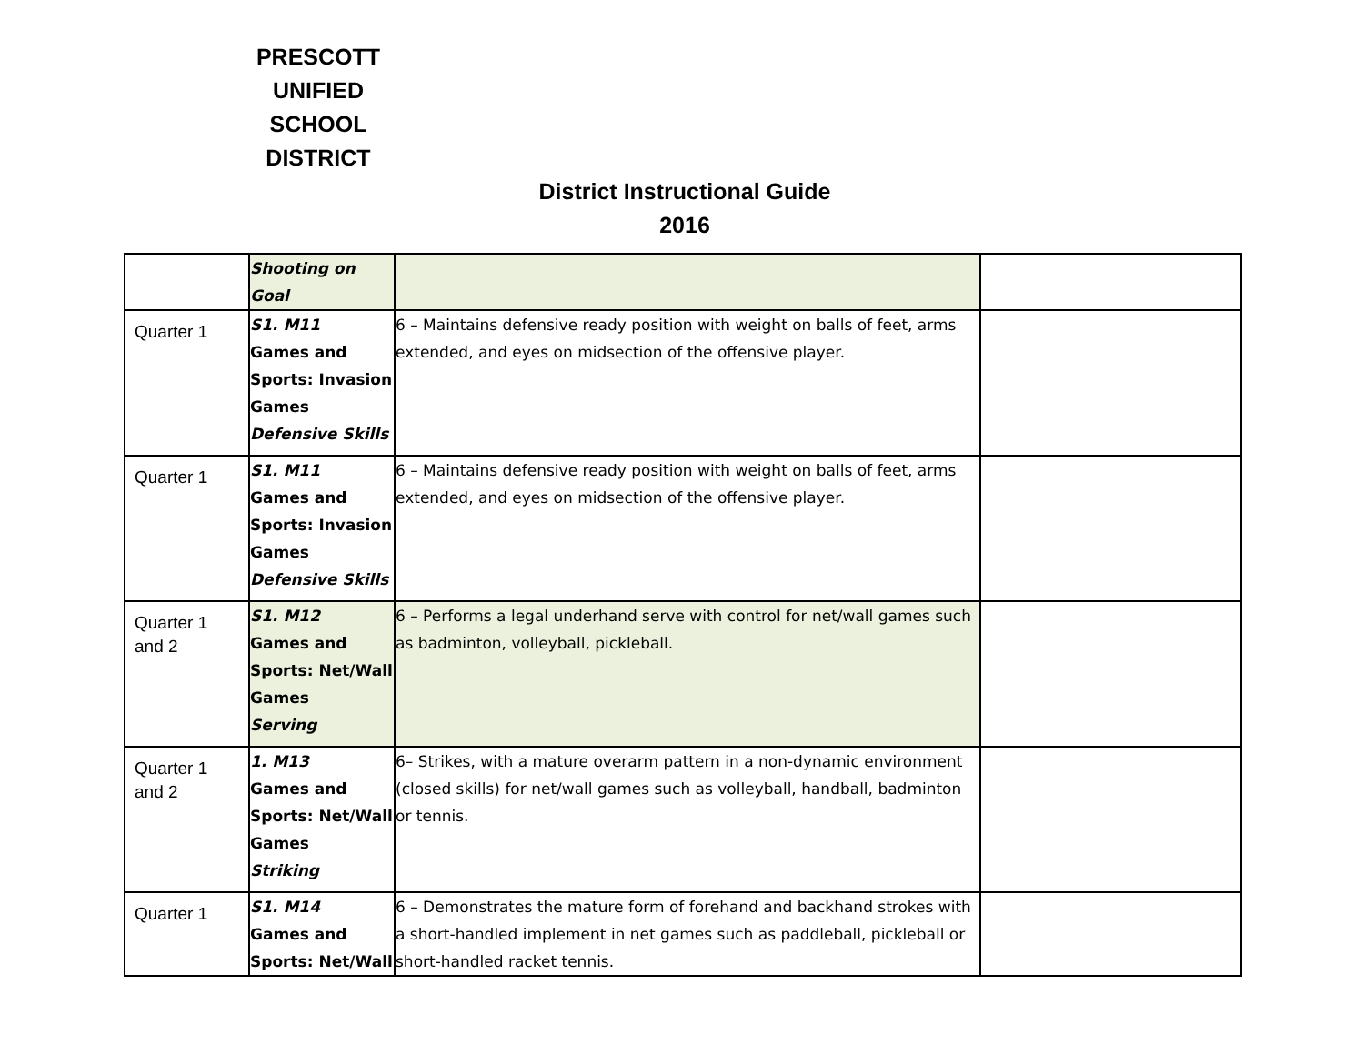PRESCOTT
UNIFIED
SCHOOL
DISTRICT
District Instructional Guide
2016
| | Shooting on Goal | | |
| Quarter 1 | S1. M11 Games and Sports: Invasion Games Defensive Skills | 6 – Maintains defensive ready position with weight on balls of feet, arms extended, and eyes on midsection of the offensive player. | |
| Quarter 1 | S1. M11 Games and Sports: Invasion Games Defensive Skills | 6 – Maintains defensive ready position with weight on balls of feet, arms extended, and eyes on midsection of the offensive player. | |
| Quarter 1 and 2 | S1. M12 Games and Sports: Net/Wall Games Serving | 6 – Performs a legal underhand serve with control for net/wall games such as badminton, volleyball, pickleball. | |
| Quarter 1 and 2 | 1. M13 Games and Sports: Net/Wall Games Striking | 6– Strikes, with a mature overarm pattern in a non-dynamic environment (closed skills) for net/wall games such as volleyball, handball, badminton or tennis. | |
| Quarter 1 | S1. M14 Games and Sports: Net/Wall | 6 – Demonstrates the mature form of forehand and backhand strokes with a short-handled implement in net games such as paddleball, pickleball or short-handled racket tennis. | |